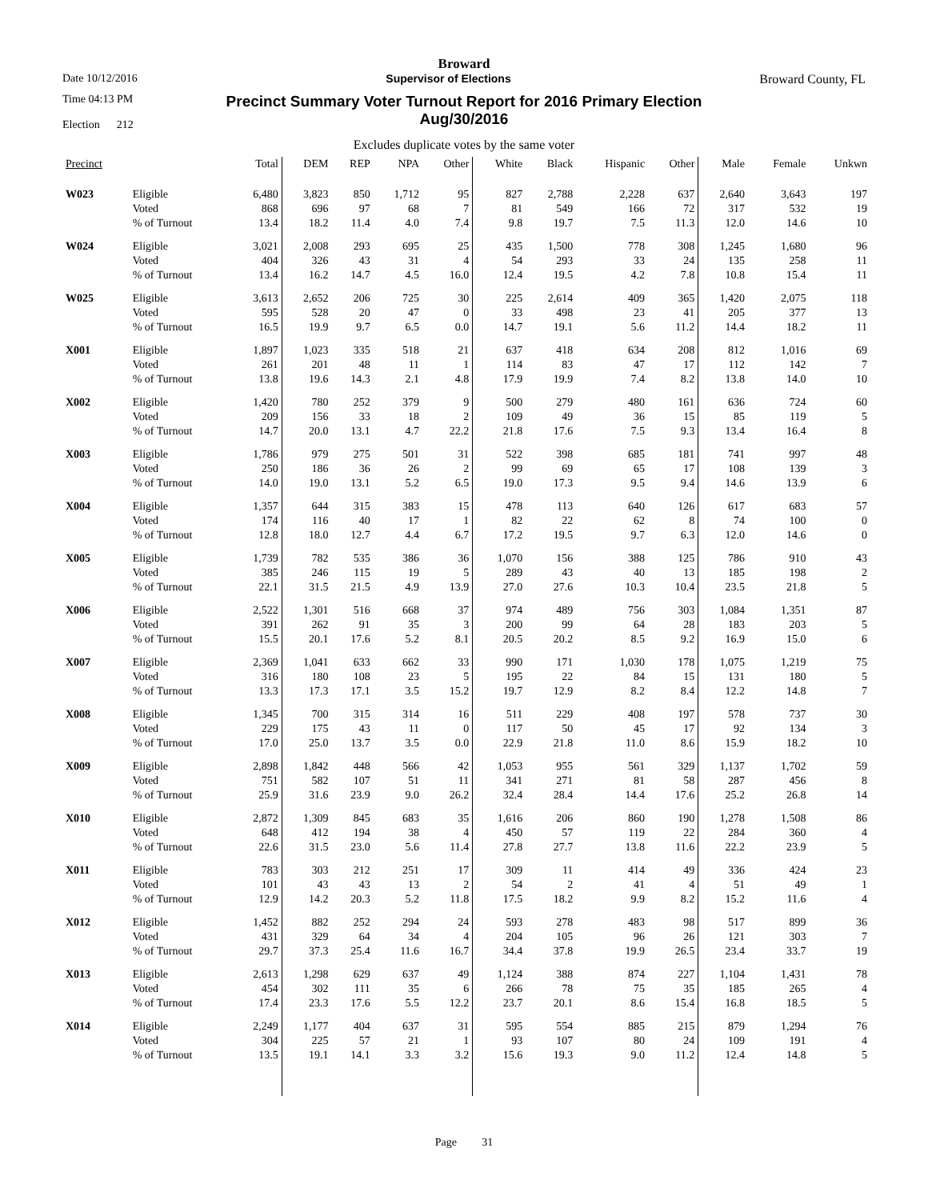Broward
Date 10/12/2016 Supervisor of Elections Broward County, FL
Time 04:13 PM
Election 212
Precinct Summary Voter Turnout Report for 2016 Primary Election
Aug/30/2016
Excludes duplicate votes by the same voter
| Precinct | | Total | DEM | REP | NPA | Other | White | Black | Hispanic | Other | Male | Female | Unkwn |
| --- | --- | --- | --- | --- | --- | --- | --- | --- | --- | --- | --- | --- | --- |
| W023 | Eligible | 6,480 | 3,823 | 850 | 1,712 | 95 | 827 | 2,788 | 2,228 | 637 | 2,640 | 3,643 | 197 |
| | Voted | 868 | 696 | 97 | 68 | 7 | 81 | 549 | 166 | 72 | 317 | 532 | 19 |
| | % of Turnout | 13.4 | 18.2 | 11.4 | 4.0 | 7.4 | 9.8 | 19.7 | 7.5 | 11.3 | 12.0 | 14.6 | 10 |
| W024 | Eligible | 3,021 | 2,008 | 293 | 695 | 25 | 435 | 1,500 | 778 | 308 | 1,245 | 1,680 | 96 |
| | Voted | 404 | 326 | 43 | 31 | 4 | 54 | 293 | 33 | 24 | 135 | 258 | 11 |
| | % of Turnout | 13.4 | 16.2 | 14.7 | 4.5 | 16.0 | 12.4 | 19.5 | 4.2 | 7.8 | 10.8 | 15.4 | 11 |
| W025 | Eligible | 3,613 | 2,652 | 206 | 725 | 30 | 225 | 2,614 | 409 | 365 | 1,420 | 2,075 | 118 |
| | Voted | 595 | 528 | 20 | 47 | 0 | 33 | 498 | 23 | 41 | 205 | 377 | 13 |
| | % of Turnout | 16.5 | 19.9 | 9.7 | 6.5 | 0.0 | 14.7 | 19.1 | 5.6 | 11.2 | 14.4 | 18.2 | 11 |
| X001 | Eligible | 1,897 | 1,023 | 335 | 518 | 21 | 637 | 418 | 634 | 208 | 812 | 1,016 | 69 |
| | Voted | 261 | 201 | 48 | 11 | 1 | 114 | 83 | 47 | 17 | 112 | 142 | 7 |
| | % of Turnout | 13.8 | 19.6 | 14.3 | 2.1 | 4.8 | 17.9 | 19.9 | 7.4 | 8.2 | 13.8 | 14.0 | 10 |
| X002 | Eligible | 1,420 | 780 | 252 | 379 | 9 | 500 | 279 | 480 | 161 | 636 | 724 | 60 |
| | Voted | 209 | 156 | 33 | 18 | 2 | 109 | 49 | 36 | 15 | 85 | 119 | 5 |
| | % of Turnout | 14.7 | 20.0 | 13.1 | 4.7 | 22.2 | 21.8 | 17.6 | 7.5 | 9.3 | 13.4 | 16.4 | 8 |
| X003 | Eligible | 1,786 | 979 | 275 | 501 | 31 | 522 | 398 | 685 | 181 | 741 | 997 | 48 |
| | Voted | 250 | 186 | 36 | 26 | 2 | 99 | 69 | 65 | 17 | 108 | 139 | 3 |
| | % of Turnout | 14.0 | 19.0 | 13.1 | 5.2 | 6.5 | 19.0 | 17.3 | 9.5 | 9.4 | 14.6 | 13.9 | 6 |
| X004 | Eligible | 1,357 | 644 | 315 | 383 | 15 | 478 | 113 | 640 | 126 | 617 | 683 | 57 |
| | Voted | 174 | 116 | 40 | 17 | 1 | 82 | 22 | 62 | 8 | 74 | 100 | 0 |
| | % of Turnout | 12.8 | 18.0 | 12.7 | 4.4 | 6.7 | 17.2 | 19.5 | 9.7 | 6.3 | 12.0 | 14.6 | 0 |
| X005 | Eligible | 1,739 | 782 | 535 | 386 | 36 | 1,070 | 156 | 388 | 125 | 786 | 910 | 43 |
| | Voted | 385 | 246 | 115 | 19 | 5 | 289 | 43 | 40 | 13 | 185 | 198 | 2 |
| | % of Turnout | 22.1 | 31.5 | 21.5 | 4.9 | 13.9 | 27.0 | 27.6 | 10.3 | 10.4 | 23.5 | 21.8 | 5 |
| X006 | Eligible | 2,522 | 1,301 | 516 | 668 | 37 | 974 | 489 | 756 | 303 | 1,084 | 1,351 | 87 |
| | Voted | 391 | 262 | 91 | 35 | 3 | 200 | 99 | 64 | 28 | 183 | 203 | 5 |
| | % of Turnout | 15.5 | 20.1 | 17.6 | 5.2 | 8.1 | 20.5 | 20.2 | 8.5 | 9.2 | 16.9 | 15.0 | 6 |
| X007 | Eligible | 2,369 | 1,041 | 633 | 662 | 33 | 990 | 171 | 1,030 | 178 | 1,075 | 1,219 | 75 |
| | Voted | 316 | 180 | 108 | 23 | 5 | 195 | 22 | 84 | 15 | 131 | 180 | 5 |
| | % of Turnout | 13.3 | 17.3 | 17.1 | 3.5 | 15.2 | 19.7 | 12.9 | 8.2 | 8.4 | 12.2 | 14.8 | 7 |
| X008 | Eligible | 1,345 | 700 | 315 | 314 | 16 | 511 | 229 | 408 | 197 | 578 | 737 | 30 |
| | Voted | 229 | 175 | 43 | 11 | 0 | 117 | 50 | 45 | 17 | 92 | 134 | 3 |
| | % of Turnout | 17.0 | 25.0 | 13.7 | 3.5 | 0.0 | 22.9 | 21.8 | 11.0 | 8.6 | 15.9 | 18.2 | 10 |
| X009 | Eligible | 2,898 | 1,842 | 448 | 566 | 42 | 1,053 | 955 | 561 | 329 | 1,137 | 1,702 | 59 |
| | Voted | 751 | 582 | 107 | 51 | 11 | 341 | 271 | 81 | 58 | 287 | 456 | 8 |
| | % of Turnout | 25.9 | 31.6 | 23.9 | 9.0 | 26.2 | 32.4 | 28.4 | 14.4 | 17.6 | 25.2 | 26.8 | 14 |
| X010 | Eligible | 2,872 | 1,309 | 845 | 683 | 35 | 1,616 | 206 | 860 | 190 | 1,278 | 1,508 | 86 |
| | Voted | 648 | 412 | 194 | 38 | 4 | 450 | 57 | 119 | 22 | 284 | 360 | 4 |
| | % of Turnout | 22.6 | 31.5 | 23.0 | 5.6 | 11.4 | 27.8 | 27.7 | 13.8 | 11.6 | 22.2 | 23.9 | 5 |
| X011 | Eligible | 783 | 303 | 212 | 251 | 17 | 309 | 11 | 414 | 49 | 336 | 424 | 23 |
| | Voted | 101 | 43 | 43 | 13 | 2 | 54 | 2 | 41 | 4 | 51 | 49 | 1 |
| | % of Turnout | 12.9 | 14.2 | 20.3 | 5.2 | 11.8 | 17.5 | 18.2 | 9.9 | 8.2 | 15.2 | 11.6 | 4 |
| X012 | Eligible | 1,452 | 882 | 252 | 294 | 24 | 593 | 278 | 483 | 98 | 517 | 899 | 36 |
| | Voted | 431 | 329 | 64 | 34 | 4 | 204 | 105 | 96 | 26 | 121 | 303 | 7 |
| | % of Turnout | 29.7 | 37.3 | 25.4 | 11.6 | 16.7 | 34.4 | 37.8 | 19.9 | 26.5 | 23.4 | 33.7 | 19 |
| X013 | Eligible | 2,613 | 1,298 | 629 | 637 | 49 | 1,124 | 388 | 874 | 227 | 1,104 | 1,431 | 78 |
| | Voted | 454 | 302 | 111 | 35 | 6 | 266 | 78 | 75 | 35 | 185 | 265 | 4 |
| | % of Turnout | 17.4 | 23.3 | 17.6 | 5.5 | 12.2 | 23.7 | 20.1 | 8.6 | 15.4 | 16.8 | 18.5 | 5 |
| X014 | Eligible | 2,249 | 1,177 | 404 | 637 | 31 | 595 | 554 | 885 | 215 | 879 | 1,294 | 76 |
| | Voted | 304 | 225 | 57 | 21 | 1 | 93 | 107 | 80 | 24 | 109 | 191 | 4 |
| | % of Turnout | 13.5 | 19.1 | 14.1 | 3.3 | 3.2 | 15.6 | 19.3 | 9.0 | 11.2 | 12.4 | 14.8 | 5 |
Page 31